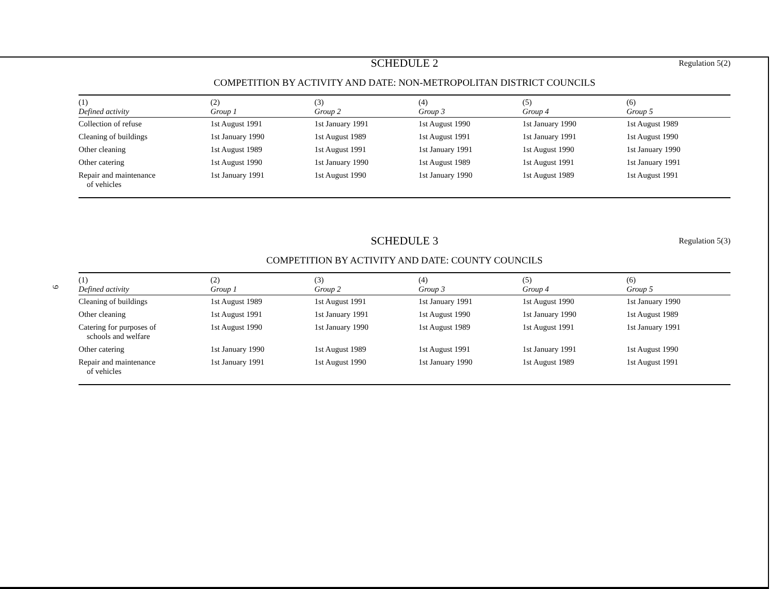9
SCHEDULE 2 Regulation 5(2)
COMPETITION BY ACTIVITY AND DATE: NON-METROPOLITAN DISTRICT COUNCILS
| (1) Defined activity | (2) Group 1 | (3) Group 2 | (4) Group 3 | (5) Group 4 | (6) Group 5 |
| --- | --- | --- | --- | --- | --- |
| Collection of refuse | 1st August 1991 | 1st January 1991 | 1st August 1990 | 1st January 1990 | 1st August 1989 |
| Cleaning of buildings | 1st January 1990 | 1st August 1989 | 1st August 1991 | 1st January 1991 | 1st August 1990 |
| Other cleaning | 1st August 1989 | 1st August 1991 | 1st January 1991 | 1st August 1990 | 1st January 1990 |
| Other catering | 1st August 1990 | 1st January 1990 | 1st August 1989 | 1st August 1991 | 1st January 1991 |
| Repair and maintenance of vehicles | 1st January 1991 | 1st August 1990 | 1st January 1990 | 1st August 1989 | 1st August 1991 |
SCHEDULE 3 Regulation 5(3)
COMPETITION BY ACTIVITY AND DATE: COUNTY COUNCILS
| (1) Defined activity | (2) Group 1 | (3) Group 2 | (4) Group 3 | (5) Group 4 | (6) Group 5 |
| --- | --- | --- | --- | --- | --- |
| Cleaning of buildings | 1st August 1989 | 1st August 1991 | 1st January 1991 | 1st August 1990 | 1st January 1990 |
| Other cleaning | 1st August 1991 | 1st January 1991 | 1st August 1990 | 1st January 1990 | 1st August 1989 |
| Catering for purposes of schools and welfare | 1st August 1990 | 1st January 1990 | 1st August 1989 | 1st August 1991 | 1st January 1991 |
| Other catering | 1st January 1990 | 1st August 1989 | 1st August 1991 | 1st January 1991 | 1st August 1990 |
| Repair and maintenance of vehicles | 1st January 1991 | 1st August 1990 | 1st January 1990 | 1st August 1989 | 1st August 1991 |